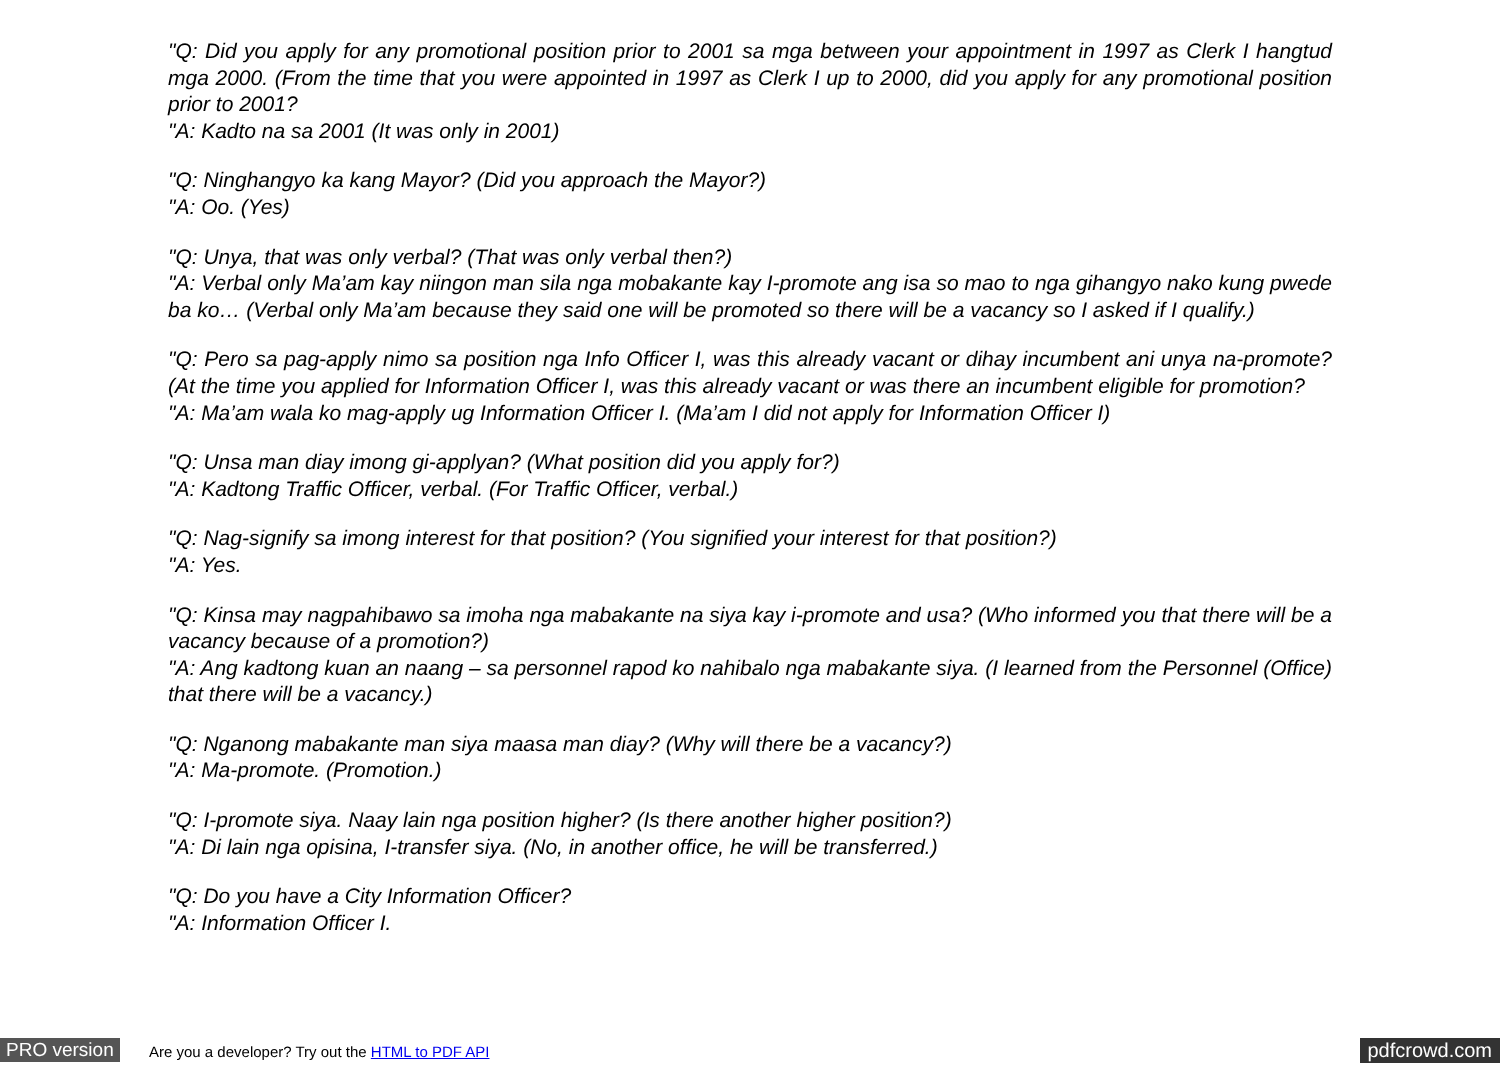"Q: Did you apply for any promotional position prior to 2001 sa mga between your appointment in 1997 as Clerk I hangtud mga 2000. (From the time that you were appointed in 1997 as Clerk I up to 2000, did you apply for any promotional position prior to 2001?
"A: Kadto na sa 2001 (It was only in 2001)
"Q: Ninghangyo ka kang Mayor? (Did you approach the Mayor?)
"A: Oo. (Yes)
"Q: Unya, that was only verbal? (That was only verbal then?)
"A: Verbal only Ma’am kay niingon man sila nga mobakante kay I-promote ang isa so mao to nga gihangyo nako kung pwede ba ko… (Verbal only Ma’am because they said one will be promoted so there will be a vacancy so I asked if I qualify.)
"Q: Pero sa pag-apply nimo sa position nga Info Officer I, was this already vacant or dihay incumbent ani unya na-promote? (At the time you applied for Information Officer I, was this already vacant or was there an incumbent eligible for promotion?
"A: Ma’am wala ko mag-apply ug Information Officer I. (Ma’am I did not apply for Information Officer I)
"Q: Unsa man diay imong gi-applyan? (What position did you apply for?)
"A: Kadtong Traffic Officer, verbal. (For Traffic Officer, verbal.)
"Q: Nag-signify sa imong interest for that position? (You signified your interest for that position?)
"A: Yes.
"Q: Kinsa may nagpahibawo sa imoha nga mabakante na siya kay i-promote and usa? (Who informed you that there will be a vacancy because of a promotion?)
"A: Ang kadtong kuan an naang – sa personnel rapod ko nahibalo nga mabakante siya. (I learned from the Personnel (Office) that there will be a vacancy.)
"Q: Nganong mabakante man siya maasa man diay? (Why will there be a vacancy?)
"A: Ma-promote. (Promotion.)
"Q: I-promote siya. Naay lain nga position higher? (Is there another higher position?)
"A: Di lain nga opisina, I-transfer siya. (No, in another office, he will be transferred.)
"Q: Do you have a City Information Officer?
"A: Information Officer I.
PRO version Are you a developer? Try out the HTML to PDF API pdfcrowd.com